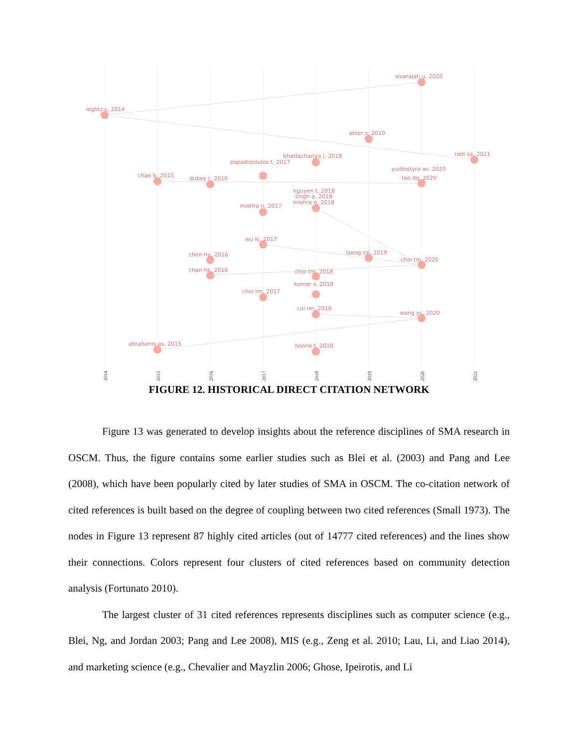sivarajah u, 2020
ieglitz s, 2014
akter s, 2019
radi sa, 2021
bhattacharjya j, 2018
papadopoulos t, 2017
yudhistyra wi, 2020
chae b, 2015
dubey r, 2016
tao dq, 2020
nguyen t, 2018
singh a, 2018
mishra n, 2018
mishra n, 2017
wu kj, 2017
tseng ml, 2019
chen hy, 2016
choi tm, 2020
chan hk, 2016
choi tm, 2018
kumar s, 2018
choi tm, 2017
cui rm, 2018
wang yc, 2020
abrahams as, 2015
boone t, 2018
2014
2015
2016
2017
2018
2019
2020
2021
FIGURE 12. HISTORICAL DIRECT CITATION NETWORK
Figure 13 was generated to develop insights about the reference disciplines of SMA research in OSCM. Thus, the figure contains some earlier studies such as Blei et al. (2003) and Pang and Lee (2008), which have been popularly cited by later studies of SMA in OSCM. The co-citation network of cited references is built based on the degree of coupling between two cited references (Small 1973). The nodes in Figure 13 represent 87 highly cited articles (out of 14777 cited references) and the lines show their connections. Colors represent four clusters of cited references based on community detection analysis (Fortunato 2010).
The largest cluster of 31 cited references represents disciplines such as computer science (e.g., Blei, Ng, and Jordan 2003; Pang and Lee 2008), MIS (e.g., Zeng et al. 2010; Lau, Li, and Liao 2014), and marketing science (e.g., Chevalier and Mayzlin 2006; Ghose, Ipeirotis, and Li